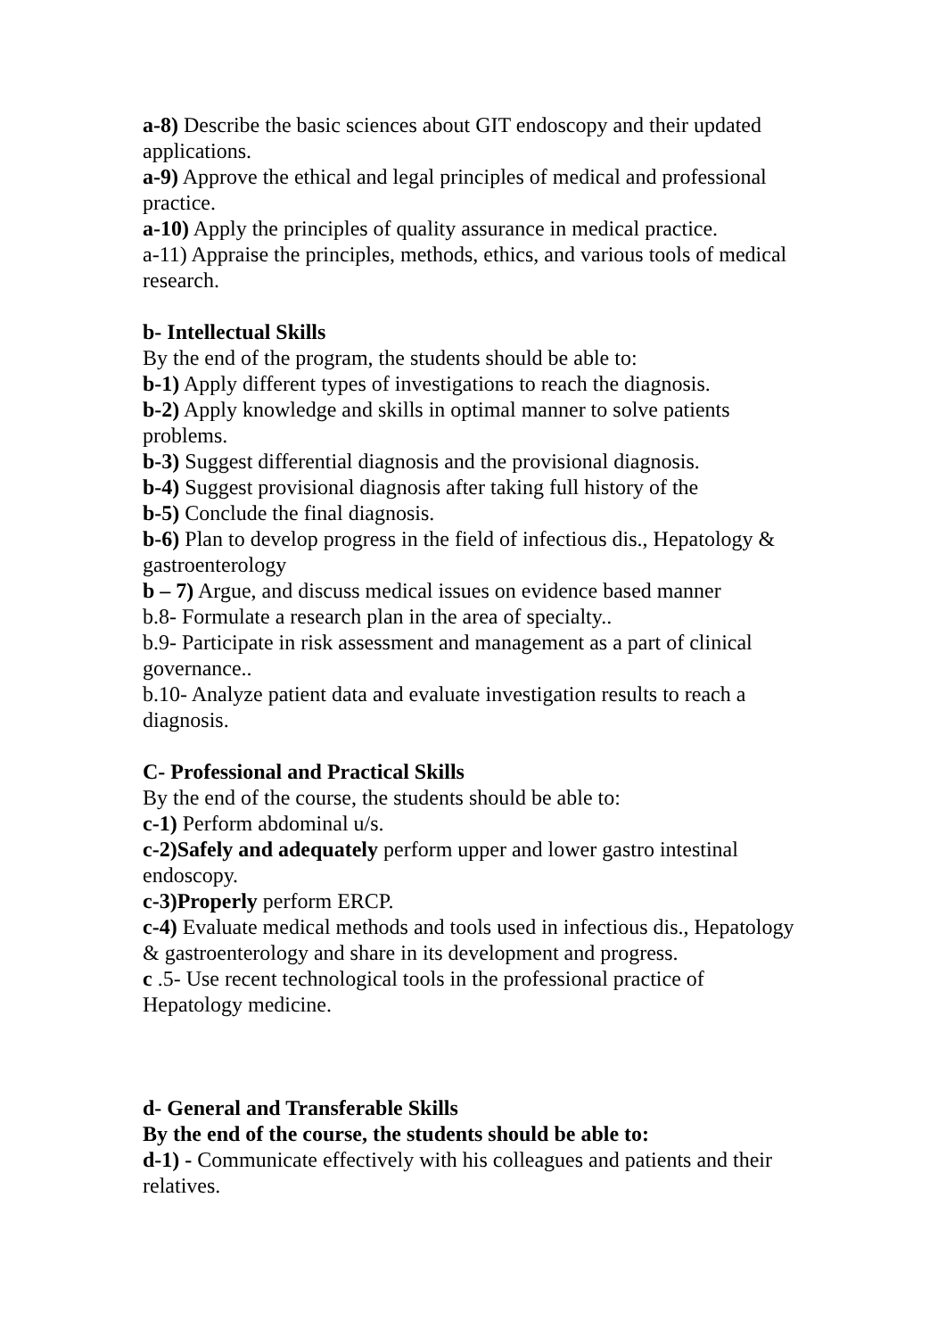a-8) Describe the basic sciences about GIT endoscopy and their updated applications.
a-9) Approve the ethical and legal principles of medical and professional practice.
a-10) Apply the principles of quality assurance in medical practice.
a-11) Appraise the principles, methods, ethics, and various tools of medical research.
b- Intellectual Skills
By the end of the program, the students should be able to:
b-1) Apply different types of investigations to reach the diagnosis.
b-2) Apply knowledge and skills in optimal manner to solve patients problems.
b-3) Suggest differential diagnosis and the provisional diagnosis.
b-4) Suggest provisional diagnosis after taking full history of the
b-5) Conclude the final diagnosis.
b-6) Plan to develop progress in the field of infectious dis., Hepatology & gastroenterology
b – 7) Argue, and discuss medical issues on evidence based manner
b.8- Formulate a research plan in the area of specialty..
b.9- Participate in risk assessment and management as a part of clinical governance..
b.10- Analyze patient data and evaluate investigation results to reach a diagnosis.
C- Professional and Practical Skills
By the end of the course, the students should be able to:
c-1) Perform abdominal u/s.
c-2)Safely and adequately perform upper and lower gastro intestinal endoscopy.
c-3)Properly perform ERCP.
c-4) Evaluate medical methods and tools used in infectious dis., Hepatology & gastroenterology and share in its development and progress.
c .5- Use recent technological tools in the professional practice of Hepatology medicine.
d- General and Transferable Skills
By the end of the course, the students should be able to:
d-1) - Communicate effectively with his colleagues and patients and their relatives.